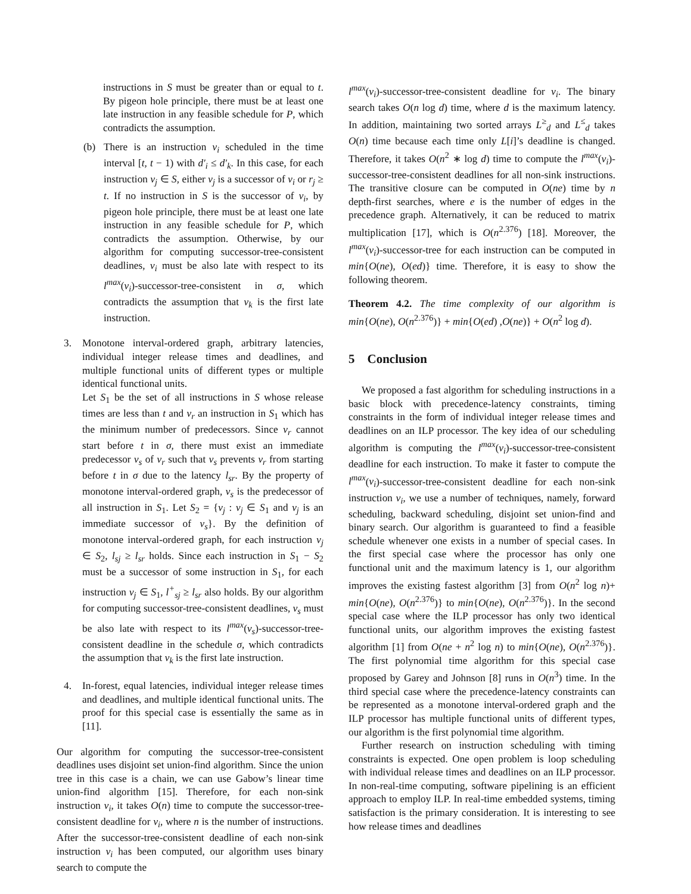instructions in S must be greater than or equal to t. By pigeon hole principle, there must be at least one late instruction in any feasible schedule for P, which contradicts the assumption.
(b) There is an instruction v<sub>i</sub> scheduled in the time interval [t, t − 1) with d′<sub>i</sub> ≤ d′<sub>k</sub>. In this case, for each instruction v<sub>j</sub> ∈ S, either v<sub>j</sub> is a successor of v<sub>i</sub> or r<sub>j</sub> ≥ t. If no instruction in S is the successor of v<sub>i</sub>, by pigeon hole principle, there must be at least one late instruction in any feasible schedule for P, which contradicts the assumption. Otherwise, by our algorithm for computing successor-tree-consistent deadlines, v<sub>i</sub> must be also late with respect to its l<sup>max</sup>(v<sub>i</sub>)-successor-tree-consistent in σ, which contradicts the assumption that v<sub>k</sub> is the first late instruction.
3. Monotone interval-ordered graph, arbitrary latencies, individual integer release times and deadlines, and multiple functional units of different types or multiple identical functional units.
Let S<sub>1</sub> be the set of all instructions in S whose release times are less than t and v<sub>r</sub> an instruction in S<sub>1</sub> which has the minimum number of predecessors. Since v<sub>r</sub> cannot start before t in σ, there must exist an immediate predecessor v<sub>s</sub> of v<sub>r</sub> such that v<sub>s</sub> prevents v<sub>r</sub> from starting before t in σ due to the latency l<sub>sr</sub>. By the property of monotone interval-ordered graph, v<sub>s</sub> is the predecessor of all instruction in S<sub>1</sub>. Let S<sub>2</sub> = {v<sub>j</sub> : v<sub>j</sub> ∈ S<sub>1</sub> and v<sub>j</sub> is an immediate successor of v<sub>s</sub>}. By the definition of monotone interval-ordered graph, for each instruction v<sub>j</sub> ∈ S<sub>2</sub>, l<sub>sj</sub> ≥ l<sub>sr</sub> holds. Since each instruction in S<sub>1</sub> − S<sub>2</sub> must be a successor of some instruction in S<sub>1</sub>, for each instruction v<sub>j</sub> ∈ S<sub>1</sub>, l<sup>+</sup><sub>sj</sub> ≥ l<sub>sr</sub> also holds. By our algorithm for computing successor-tree-consistent deadlines, v<sub>s</sub> must be also late with respect to its l<sup>max</sup>(v<sub>s</sub>)-successor-tree-consistent deadline in the schedule σ, which contradicts the assumption that v<sub>k</sub> is the first late instruction.
4. In-forest, equal latencies, individual integer release times and deadlines, and multiple identical functional units. The proof for this special case is essentially the same as in [11].
Our algorithm for computing the successor-tree-consistent deadlines uses disjoint set union-find algorithm. Since the union tree in this case is a chain, we can use Gabow’s linear time union-find algorithm [15]. Therefore, for each non-sink instruction v<sub>i</sub>, it takes O(n) time to compute the successor-tree-consistent deadline for v<sub>i</sub>, where n is the number of instructions. After the successor-tree-consistent deadline of each non-sink instruction v<sub>i</sub> has been computed, our algorithm uses binary search to compute the
l<sup>max</sup>(v<sub>i</sub>)-successor-tree-consistent deadline for v<sub>i</sub>. The binary search takes O(n log d) time, where d is the maximum latency. In addition, maintaining two sorted arrays L<sup>≥</sup><sub>d</sub> and L<sup>≤</sup><sub>d</sub> takes O(n) time because each time only L[i]’s deadline is changed. Therefore, it takes O(n<sup>2</sup> ∗ log d) time to compute the l<sup>max</sup>(v<sub>i</sub>)-successor-tree-consistent deadlines for all non-sink instructions. The transitive closure can be computed in O(ne) time by n depth-first searches, where e is the number of edges in the precedence graph. Alternatively, it can be reduced to matrix multiplication [17], which is O(n<sup>2.376</sup>) [18]. Moreover, the l<sup>max</sup>(v<sub>i</sub>)-successor-tree for each instruction can be computed in min{O(ne), O(ed)} time. Therefore, it is easy to show the following theorem.
Theorem 4.2. The time complexity of our algorithm is min{O(ne), O(n<sup>2.376</sup>)} + min{O(ed) ,O(ne)} + O(n<sup>2</sup> log d).
5 Conclusion
We proposed a fast algorithm for scheduling instructions in a basic block with precedence-latency constraints, timing constraints in the form of individual integer release times and deadlines on an ILP processor. The key idea of our scheduling algorithm is computing the l<sup>max</sup>(v<sub>i</sub>)-successor-tree-consistent deadline for each instruction. To make it faster to compute the l<sup>max</sup>(v<sub>i</sub>)-successor-tree-consistent deadline for each non-sink instruction v<sub>i</sub>, we use a number of techniques, namely, forward scheduling, backward scheduling, disjoint set union-find and binary search. Our algorithm is guaranteed to find a feasible schedule whenever one exists in a number of special cases. In the first special case where the processor has only one functional unit and the maximum latency is 1, our algorithm improves the existing fastest algorithm [3] from O(n<sup>2</sup> log n)+ min{O(ne), O(n<sup>2.376</sup>)} to min{O(ne), O(n<sup>2.376</sup>)}. In the second special case where the ILP processor has only two identical functional units, our algorithm improves the existing fastest algorithm [1] from O(ne + n<sup>2</sup> log n) to min{O(ne), O(n<sup>2.376</sup>)}. The first polynomial time algorithm for this special case proposed by Garey and Johnson [8] runs in O(n<sup>3</sup>) time. In the third special case where the precedence-latency constraints can be represented as a monotone interval-ordered graph and the ILP processor has multiple functional units of different types, our algorithm is the first polynomial time algorithm.
Further research on instruction scheduling with timing constraints is expected. One open problem is loop scheduling with individual release times and deadlines on an ILP processor. In non-real-time computing, software pipelining is an efficient approach to employ ILP. In real-time embedded systems, timing satisfaction is the primary consideration. It is interesting to see how release times and deadlines